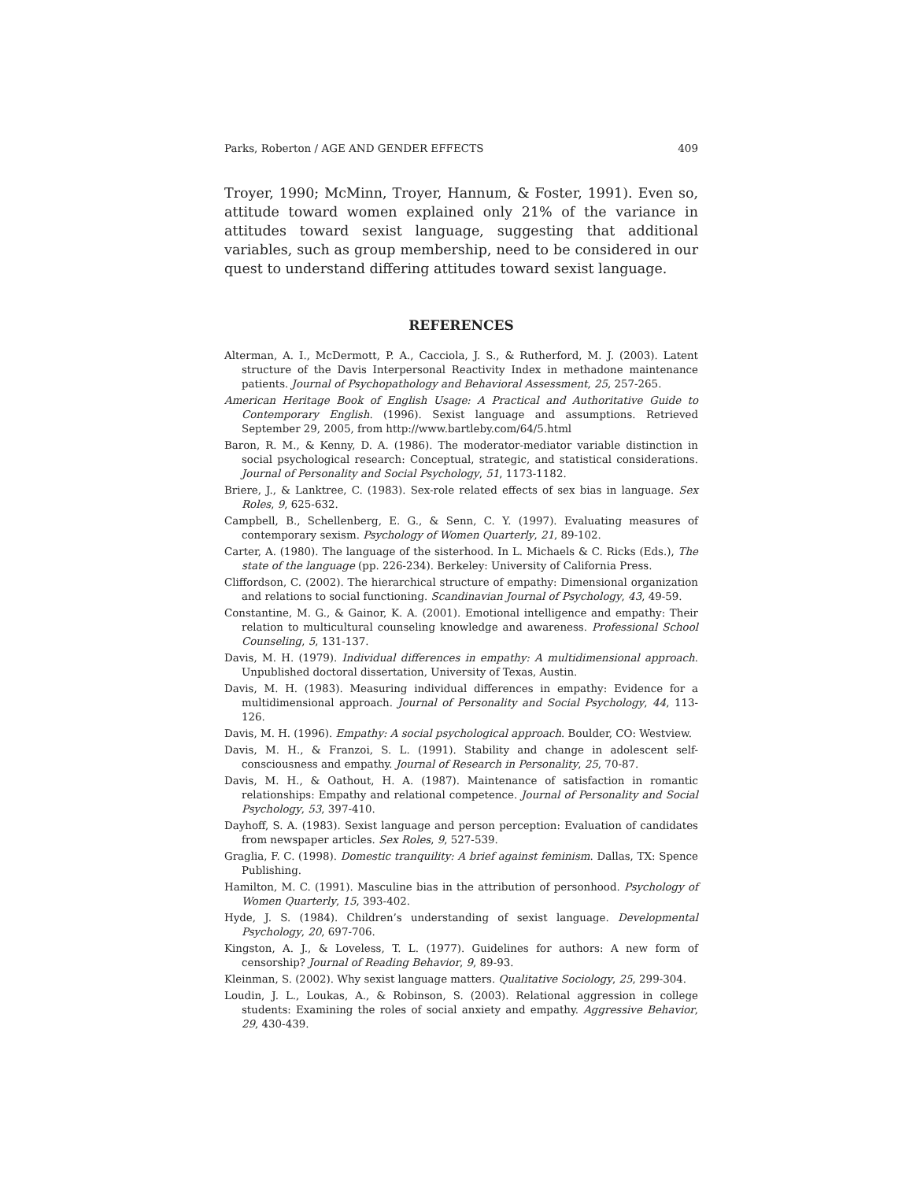Parks, Roberton / AGE AND GENDER EFFECTS 409
Troyer, 1990; McMinn, Troyer, Hannum, & Foster, 1991). Even so, attitude toward women explained only 21% of the variance in attitudes toward sexist language, suggesting that additional variables, such as group membership, need to be considered in our quest to understand differing attitudes toward sexist language.
REFERENCES
Alterman, A. I., McDermott, P. A., Cacciola, J. S., & Rutherford, M. J. (2003). Latent structure of the Davis Interpersonal Reactivity Index in methadone maintenance patients. Journal of Psychopathology and Behavioral Assessment, 25, 257-265.
American Heritage Book of English Usage: A Practical and Authoritative Guide to Contemporary English. (1996). Sexist language and assumptions. Retrieved September 29, 2005, from http://www.bartleby.com/64/5.html
Baron, R. M., & Kenny, D. A. (1986). The moderator-mediator variable distinction in social psychological research: Conceptual, strategic, and statistical considerations. Journal of Personality and Social Psychology, 51, 1173-1182.
Briere, J., & Lanktree, C. (1983). Sex-role related effects of sex bias in language. Sex Roles, 9, 625-632.
Campbell, B., Schellenberg, E. G., & Senn, C. Y. (1997). Evaluating measures of contemporary sexism. Psychology of Women Quarterly, 21, 89-102.
Carter, A. (1980). The language of the sisterhood. In L. Michaels & C. Ricks (Eds.), The state of the language (pp. 226-234). Berkeley: University of California Press.
Cliffordson, C. (2002). The hierarchical structure of empathy: Dimensional organization and relations to social functioning. Scandinavian Journal of Psychology, 43, 49-59.
Constantine, M. G., & Gainor, K. A. (2001). Emotional intelligence and empathy: Their relation to multicultural counseling knowledge and awareness. Professional School Counseling, 5, 131-137.
Davis, M. H. (1979). Individual differences in empathy: A multidimensional approach. Unpublished doctoral dissertation, University of Texas, Austin.
Davis, M. H. (1983). Measuring individual differences in empathy: Evidence for a multidimensional approach. Journal of Personality and Social Psychology, 44, 113-126.
Davis, M. H. (1996). Empathy: A social psychological approach. Boulder, CO: Westview.
Davis, M. H., & Franzoi, S. L. (1991). Stability and change in adolescent self-consciousness and empathy. Journal of Research in Personality, 25, 70-87.
Davis, M. H., & Oathout, H. A. (1987). Maintenance of satisfaction in romantic relationships: Empathy and relational competence. Journal of Personality and Social Psychology, 53, 397-410.
Dayhoff, S. A. (1983). Sexist language and person perception: Evaluation of candidates from newspaper articles. Sex Roles, 9, 527-539.
Graglia, F. C. (1998). Domestic tranquility: A brief against feminism. Dallas, TX: Spence Publishing.
Hamilton, M. C. (1991). Masculine bias in the attribution of personhood. Psychology of Women Quarterly, 15, 393-402.
Hyde, J. S. (1984). Children’s understanding of sexist language. Developmental Psychology, 20, 697-706.
Kingston, A. J., & Loveless, T. L. (1977). Guidelines for authors: A new form of censorship? Journal of Reading Behavior, 9, 89-93.
Kleinman, S. (2002). Why sexist language matters. Qualitative Sociology, 25, 299-304.
Loudin, J. L., Loukas, A., & Robinson, S. (2003). Relational aggression in college students: Examining the roles of social anxiety and empathy. Aggressive Behavior, 29, 430-439.